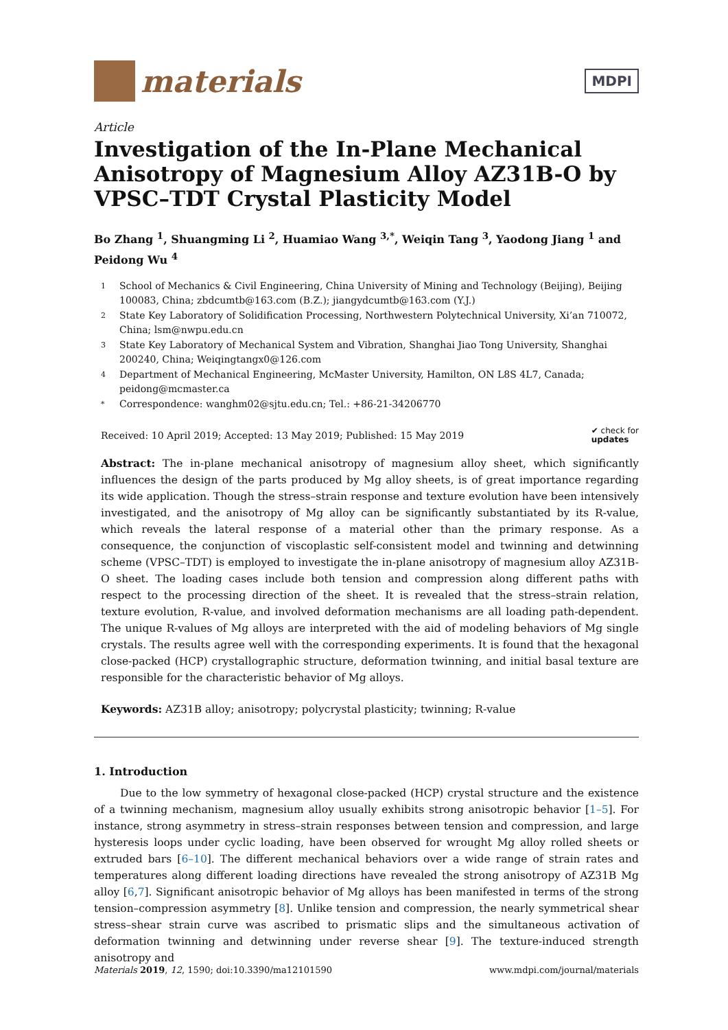materials
MDPI
Article
Investigation of the In-Plane Mechanical Anisotropy of Magnesium Alloy AZ31B-O by VPSC–TDT Crystal Plasticity Model
Bo Zhang <sup>1</sup>, Shuangming Li <sup>2</sup>, Huamiao Wang <sup>3,*</sup>, Weiqin Tang <sup>3</sup>, Yaodong Jiang <sup>1</sup> and Peidong Wu <sup>4</sup>
1 School of Mechanics & Civil Engineering, China University of Mining and Technology (Beijing), Beijing 100083, China; zbdcumtb@163.com (B.Z.); jiangydcumtb@163.com (Y.J.)
2 State Key Laboratory of Solidification Processing, Northwestern Polytechnical University, Xi’an 710072, China; lsm@nwpu.edu.cn
3 State Key Laboratory of Mechanical System and Vibration, Shanghai Jiao Tong University, Shanghai 200240, China; Weiqingtangx0@126.com
4 Department of Mechanical Engineering, McMaster University, Hamilton, ON L8S 4L7, Canada; peidong@mcmaster.ca
* Correspondence: wanghm02@sjtu.edu.cn; Tel.: +86-21-34206770
Received: 10 April 2019; Accepted: 13 May 2019; Published: 15 May 2019 ✔ check for
updates
Abstract: The in-plane mechanical anisotropy of magnesium alloy sheet, which significantly influences the design of the parts produced by Mg alloy sheets, is of great importance regarding its wide application. Though the stress–strain response and texture evolution have been intensively investigated, and the anisotropy of Mg alloy can be significantly substantiated by its R-value, which reveals the lateral response of a material other than the primary response. As a consequence, the conjunction of viscoplastic self-consistent model and twinning and detwinning scheme (VPSC–TDT) is employed to investigate the in-plane anisotropy of magnesium alloy AZ31B-O sheet. The loading cases include both tension and compression along different paths with respect to the processing direction of the sheet. It is revealed that the stress–strain relation, texture evolution, R-value, and involved deformation mechanisms are all loading path-dependent. The unique R-values of Mg alloys are interpreted with the aid of modeling behaviors of Mg single crystals. The results agree well with the corresponding experiments. It is found that the hexagonal close-packed (HCP) crystallographic structure, deformation twinning, and initial basal texture are responsible for the characteristic behavior of Mg alloys.
Keywords: AZ31B alloy; anisotropy; polycrystal plasticity; twinning; R-value
1. Introduction
Due to the low symmetry of hexagonal close-packed (HCP) crystal structure and the existence of a twinning mechanism, magnesium alloy usually exhibits strong anisotropic behavior [1–5]. For instance, strong asymmetry in stress–strain responses between tension and compression, and large hysteresis loops under cyclic loading, have been observed for wrought Mg alloy rolled sheets or extruded bars [6–10]. The different mechanical behaviors over a wide range of strain rates and temperatures along different loading directions have revealed the strong anisotropy of AZ31B Mg alloy [6,7]. Significant anisotropic behavior of Mg alloys has been manifested in terms of the strong tension–compression asymmetry [8]. Unlike tension and compression, the nearly symmetrical shear stress–shear strain curve was ascribed to prismatic slips and the simultaneous activation of deformation twinning and detwinning under reverse shear [9]. The texture-induced strength anisotropy and
Materials 2019, 12, 1590; doi:10.3390/ma12101590 www.mdpi.com/journal/materials